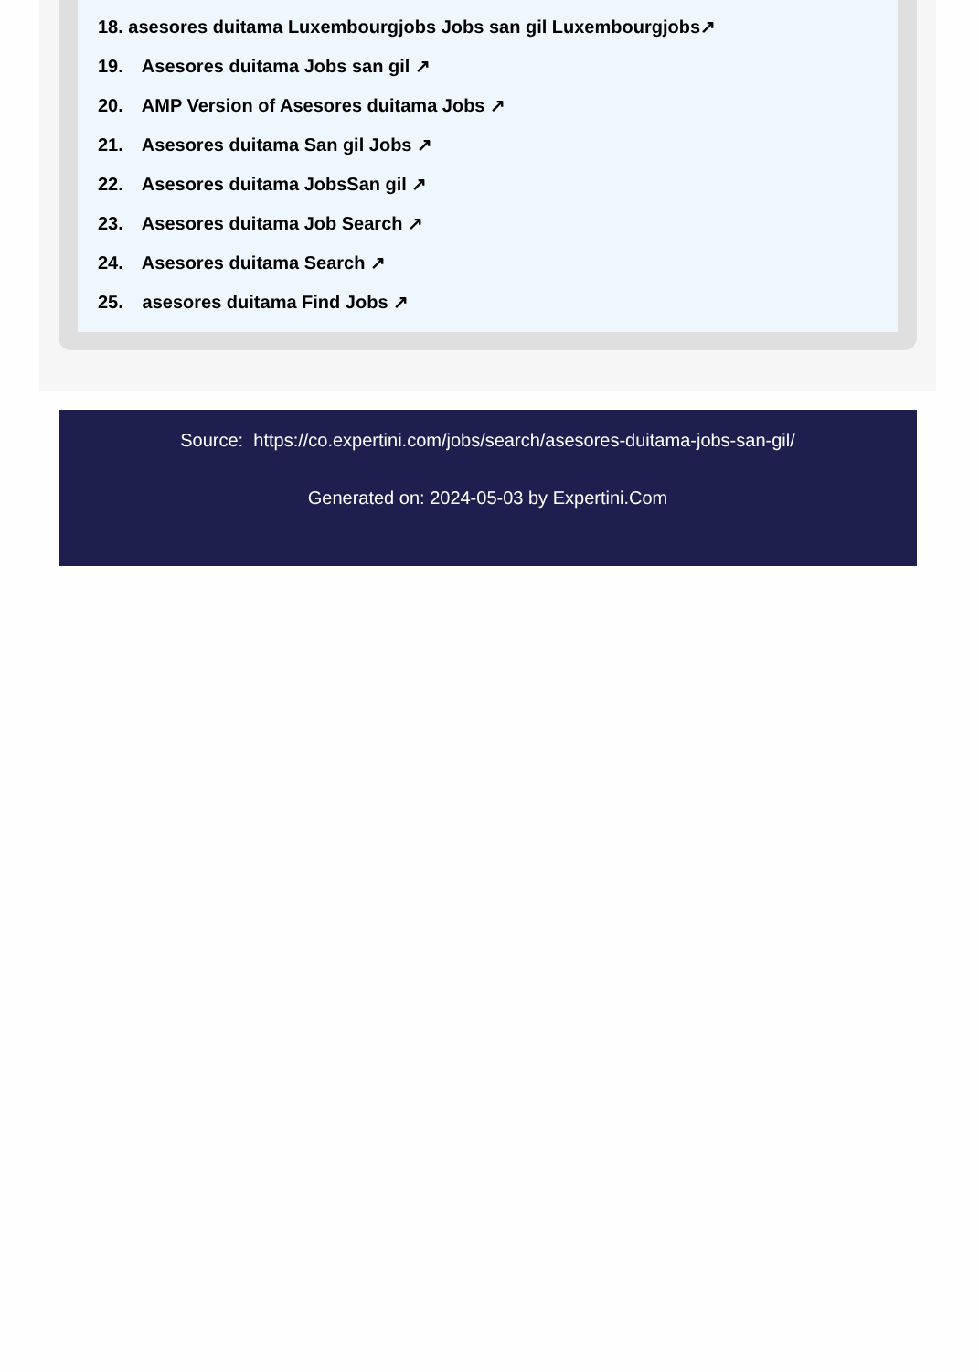18. asesores duitama Luxembourgjobs Jobs san gil Luxembourgjobs↗
19. Asesores duitama Jobs san gil ↗
20. AMP Version of Asesores duitama Jobs ↗
21. Asesores duitama San gil Jobs ↗
22. Asesores duitama JobsSan gil ↗
23. Asesores duitama Job Search ↗
24. Asesores duitama Search ↗
25. asesores duitama Find Jobs ↗
Source: https://co.expertini.com/jobs/search/asesores-duitama-jobs-san-gil/
Generated on: 2024-05-03 by Expertini.Com